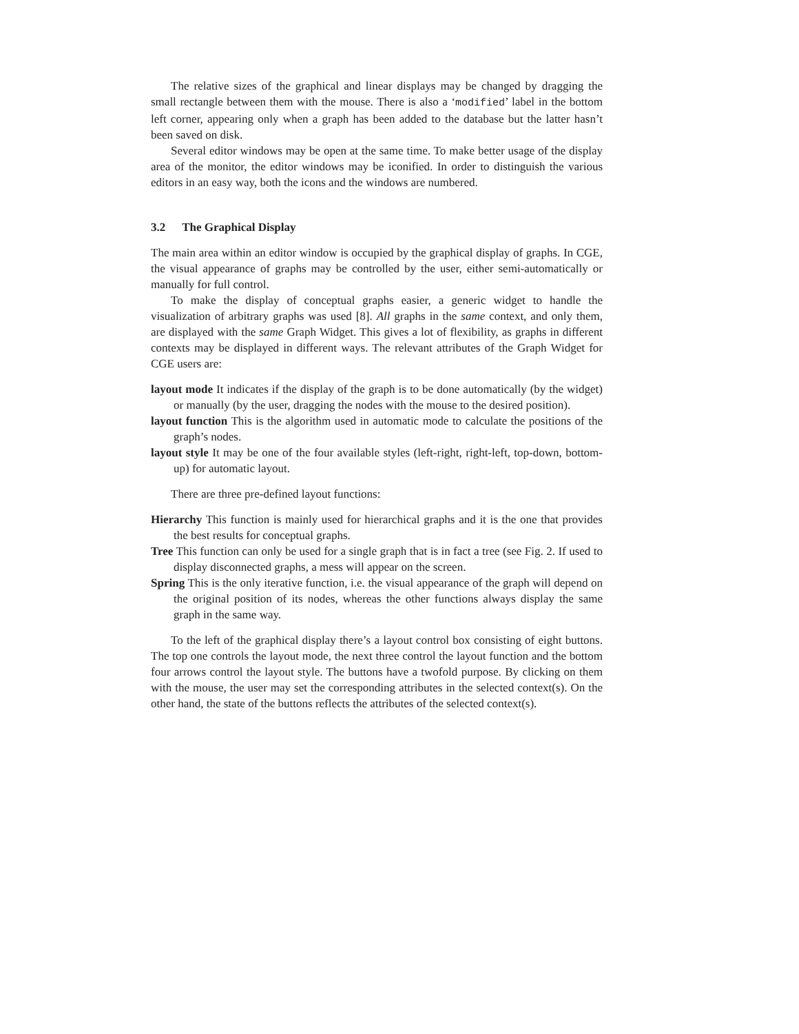The relative sizes of the graphical and linear displays may be changed by dragging the small rectangle between them with the mouse. There is also a ‘modified’ label in the bottom left corner, appearing only when a graph has been added to the database but the latter hasn’t been saved on disk.
Several editor windows may be open at the same time. To make better usage of the display area of the monitor, the editor windows may be iconified. In order to distinguish the various editors in an easy way, both the icons and the windows are numbered.
3.2 The Graphical Display
The main area within an editor window is occupied by the graphical display of graphs. In CGE, the visual appearance of graphs may be controlled by the user, either semi-automatically or manually for full control.
To make the display of conceptual graphs easier, a generic widget to handle the visualization of arbitrary graphs was used [8]. All graphs in the same context, and only them, are displayed with the same Graph Widget. This gives a lot of flexibility, as graphs in different contexts may be displayed in different ways. The relevant attributes of the Graph Widget for CGE users are:
layout mode It indicates if the display of the graph is to be done automatically (by the widget) or manually (by the user, dragging the nodes with the mouse to the desired position).
layout function This is the algorithm used in automatic mode to calculate the positions of the graph’s nodes.
layout style It may be one of the four available styles (left-right, right-left, top-down, bottom-up) for automatic layout.
There are three pre-defined layout functions:
Hierarchy This function is mainly used for hierarchical graphs and it is the one that provides the best results for conceptual graphs.
Tree This function can only be used for a single graph that is in fact a tree (see Fig. 2. If used to display disconnected graphs, a mess will appear on the screen.
Spring This is the only iterative function, i.e. the visual appearance of the graph will depend on the original position of its nodes, whereas the other functions always display the same graph in the same way.
To the left of the graphical display there’s a layout control box consisting of eight buttons. The top one controls the layout mode, the next three control the layout function and the bottom four arrows control the layout style. The buttons have a twofold purpose. By clicking on them with the mouse, the user may set the corresponding attributes in the selected context(s). On the other hand, the state of the buttons reflects the attributes of the selected context(s).